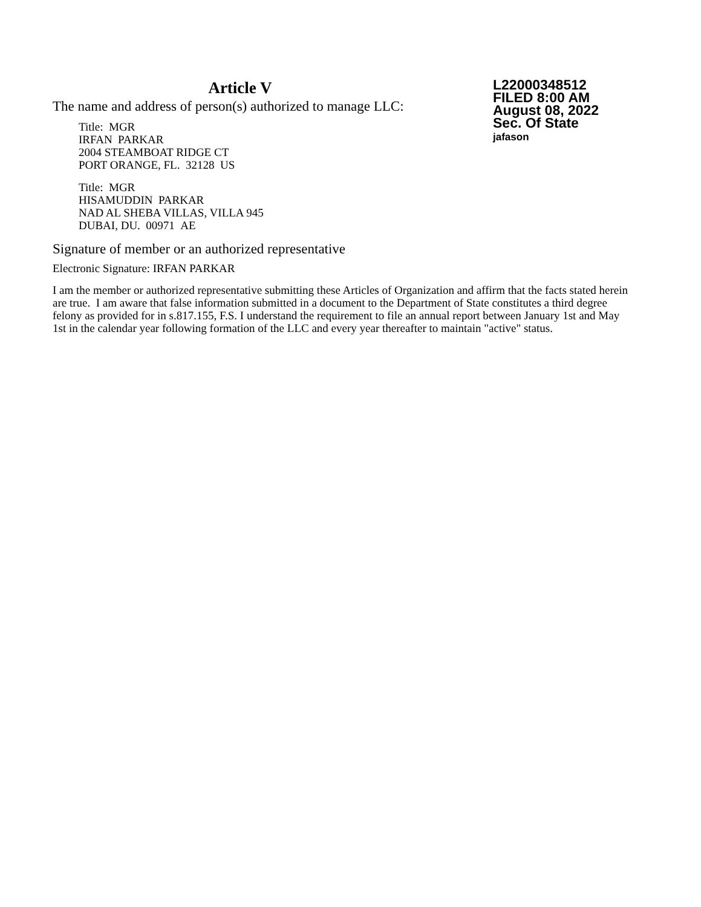Article V
The name and address of person(s) authorized to manage LLC:
Title: MGR
IRFAN PARKAR
2004 STEAMBOAT RIDGE CT
PORT ORANGE, FL. 32128 US
Title: MGR
HISAMUDDIN PARKAR
NAD AL SHEBA VILLAS, VILLA 945
DUBAI, DU. 00971 AE
L22000348512
FILED 8:00 AM
August 08, 2022
Sec. Of State
jafason
Signature of member or an authorized representative
Electronic Signature: IRFAN PARKAR
I am the member or authorized representative submitting these Articles of Organization and affirm that the facts stated herein are true. I am aware that false information submitted in a document to the Department of State constitutes a third degree felony as provided for in s.817.155, F.S. I understand the requirement to file an annual report between January 1st and May 1st in the calendar year following formation of the LLC and every year thereafter to maintain "active" status.